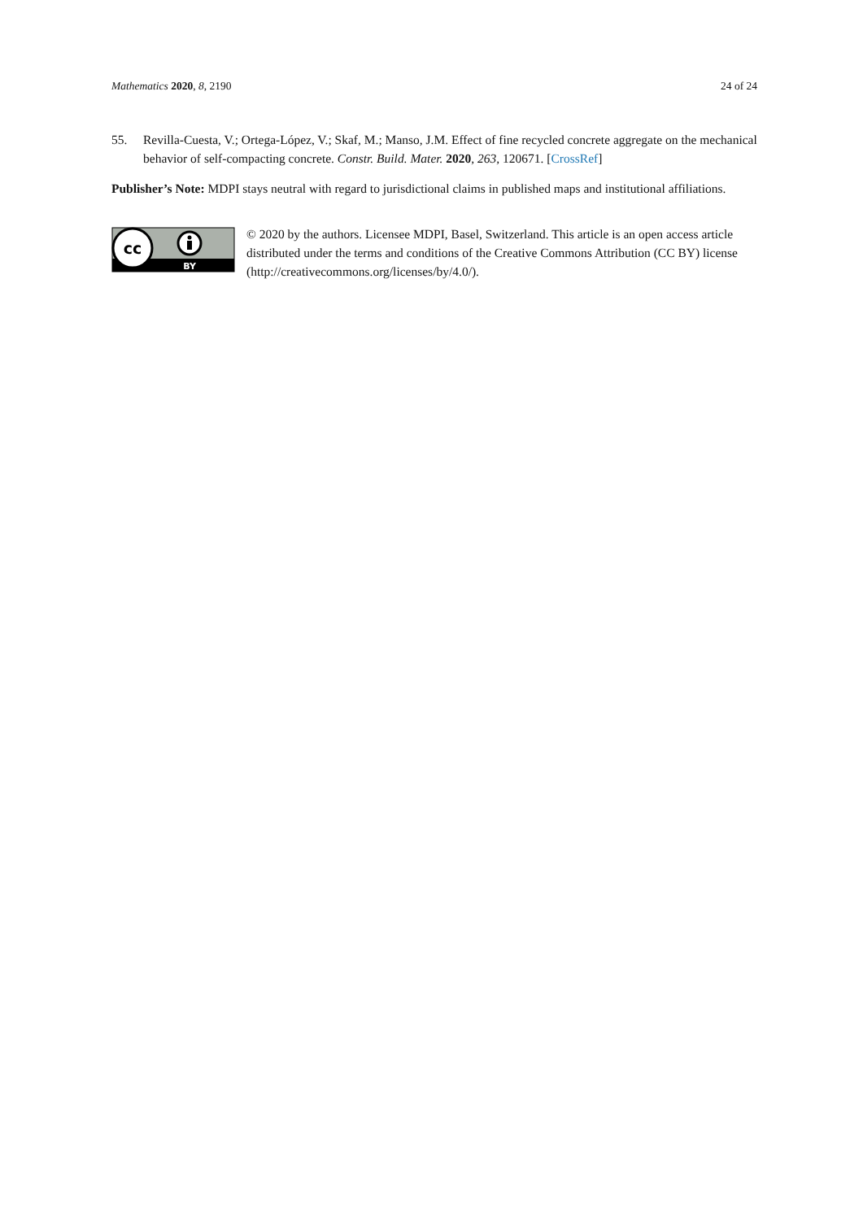Mathematics 2020, 8, 2190 24 of 24
55. Revilla-Cuesta, V.; Ortega-López, V.; Skaf, M.; Manso, J.M. Effect of fine recycled concrete aggregate on the mechanical behavior of self-compacting concrete. Constr. Build. Mater. 2020, 263, 120671. [CrossRef]
Publisher’s Note: MDPI stays neutral with regard to jurisdictional claims in published maps and institutional affiliations.
cc
BY
© 2020 by the authors. Licensee MDPI, Basel, Switzerland. This article is an open access article distributed under the terms and conditions of the Creative Commons Attribution (CC BY) license (http://creativecommons.org/licenses/by/4.0/).